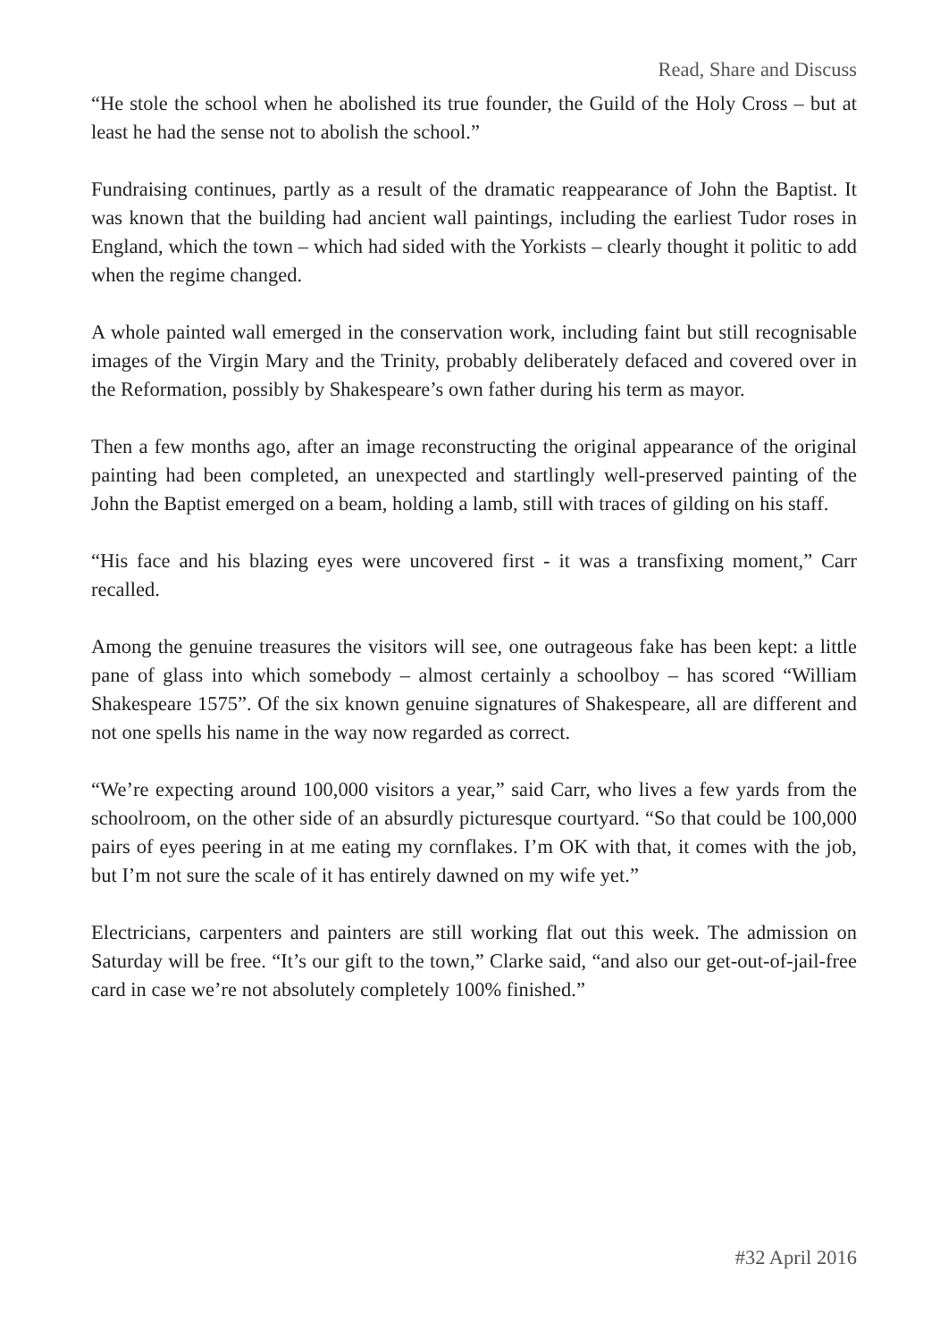Read, Share and Discuss
“He stole the school when he abolished its true founder, the Guild of the Holy Cross – but at least he had the sense not to abolish the school.”
Fundraising continues, partly as a result of the dramatic reappearance of John the Baptist. It was known that the building had ancient wall paintings, including the earliest Tudor roses in England, which the town – which had sided with the Yorkists – clearly thought it politic to add when the regime changed.
A whole painted wall emerged in the conservation work, including faint but still recognisable images of the Virgin Mary and the Trinity, probably deliberately defaced and covered over in the Reformation, possibly by Shakespeare’s own father during his term as mayor.
Then a few months ago, after an image reconstructing the original appearance of the original painting had been completed, an unexpected and startlingly well-preserved painting of the John the Baptist emerged on a beam, holding a lamb, still with traces of gilding on his staff.
“His face and his blazing eyes were uncovered first - it was a transfixing moment,” Carr recalled.
Among the genuine treasures the visitors will see, one outrageous fake has been kept: a little pane of glass into which somebody – almost certainly a schoolboy – has scored “William Shakespeare 1575”. Of the six known genuine signatures of Shakespeare, all are different and not one spells his name in the way now regarded as correct.
“We’re expecting around 100,000 visitors a year,” said Carr, who lives a few yards from the schoolroom, on the other side of an absurdly picturesque courtyard. “So that could be 100,000 pairs of eyes peering in at me eating my cornflakes. I’m OK with that, it comes with the job, but I’m not sure the scale of it has entirely dawned on my wife yet.”
Electricians, carpenters and painters are still working flat out this week. The admission on Saturday will be free. “It’s our gift to the town,” Clarke said, “and also our get-out-of-jail-free card in case we’re not absolutely completely 100% finished.”
#32 April 2016